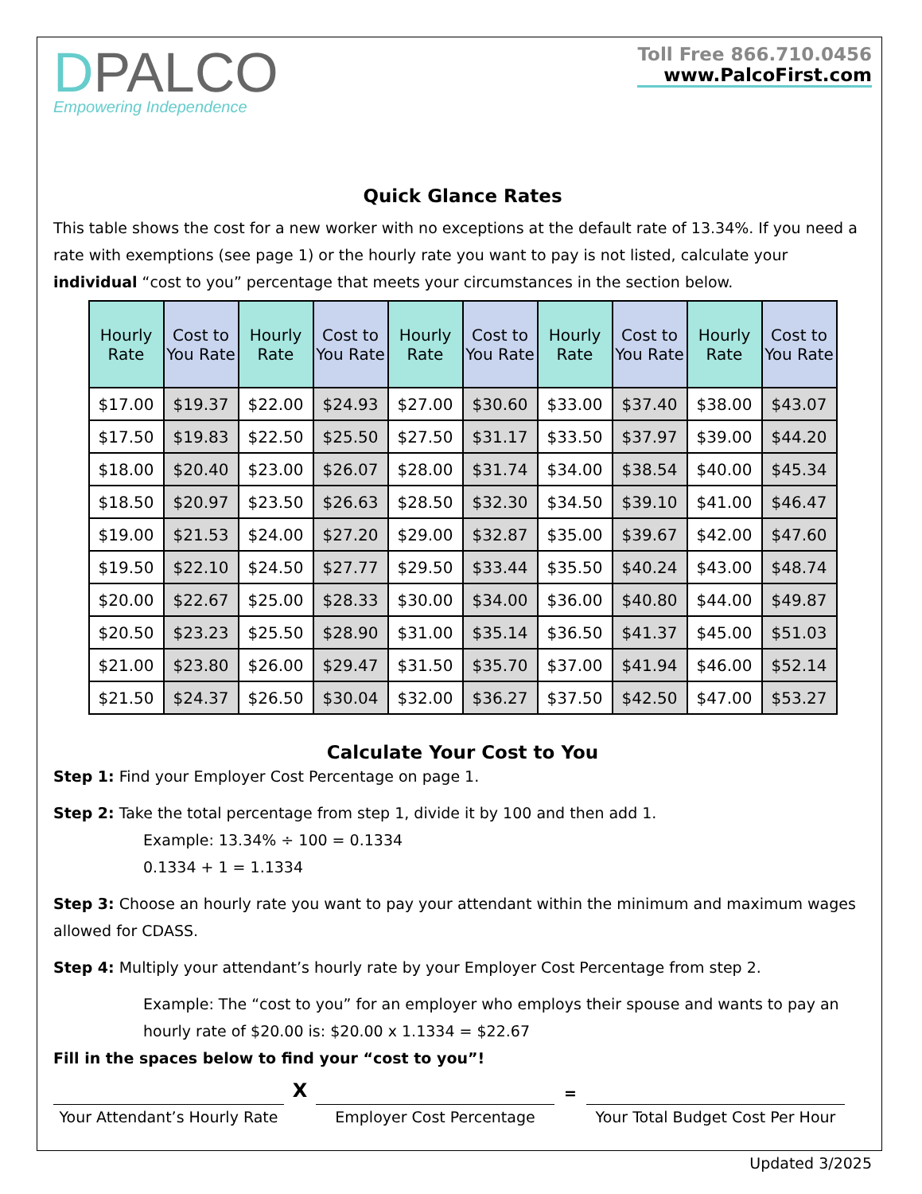DPALCO
Empowering Independence
Toll Free 866.710.0456
www.PalcoFirst.com
Quick Glance Rates
This table shows the cost for a new worker with no exceptions at the default rate of 13.34%. If you need a rate with exemptions (see page 1) or the hourly rate you want to pay is not listed, calculate your individual “cost to you” percentage that meets your circumstances in the section below.
| Hourly Rate | Cost to You Rate | Hourly Rate | Cost to You Rate | Hourly Rate | Cost to You Rate | Hourly Rate | Cost to You Rate | Hourly Rate | Cost to You Rate |
| --- | --- | --- | --- | --- | --- | --- | --- | --- | --- |
| $17.00 | $19.37 | $22.00 | $24.93 | $27.00 | $30.60 | $33.00 | $37.40 | $38.00 | $43.07 |
| $17.50 | $19.83 | $22.50 | $25.50 | $27.50 | $31.17 | $33.50 | $37.97 | $39.00 | $44.20 |
| $18.00 | $20.40 | $23.00 | $26.07 | $28.00 | $31.74 | $34.00 | $38.54 | $40.00 | $45.34 |
| $18.50 | $20.97 | $23.50 | $26.63 | $28.50 | $32.30 | $34.50 | $39.10 | $41.00 | $46.47 |
| $19.00 | $21.53 | $24.00 | $27.20 | $29.00 | $32.87 | $35.00 | $39.67 | $42.00 | $47.60 |
| $19.50 | $22.10 | $24.50 | $27.77 | $29.50 | $33.44 | $35.50 | $40.24 | $43.00 | $48.74 |
| $20.00 | $22.67 | $25.00 | $28.33 | $30.00 | $34.00 | $36.00 | $40.80 | $44.00 | $49.87 |
| $20.50 | $23.23 | $25.50 | $28.90 | $31.00 | $35.14 | $36.50 | $41.37 | $45.00 | $51.03 |
| $21.00 | $23.80 | $26.00 | $29.47 | $31.50 | $35.70 | $37.00 | $41.94 | $46.00 | $52.14 |
| $21.50 | $24.37 | $26.50 | $30.04 | $32.00 | $36.27 | $37.50 | $42.50 | $47.00 | $53.27 |
Calculate Your Cost to You
Step 1: Find your Employer Cost Percentage on page 1.
Step 2: Take the total percentage from step 1, divide it by 100 and then add 1.
Example: 13.34% ÷ 100 = 0.1334
0.1334 + 1 = 1.1334
Step 3: Choose an hourly rate you want to pay your attendant within the minimum and maximum wages allowed for CDASS.
Step 4: Multiply your attendant’s hourly rate by your Employer Cost Percentage from step 2.
Example: The “cost to you” for an employer who employs their spouse and wants to pay an hourly rate of $20.00 is: $20.00 x 1.1334 = $22.67
Fill in the spaces below to find your “cost to you”!
Your Attendant’s Hourly Rate
X
Employer Cost Percentage
=
Your Total Budget Cost Per Hour
Updated 3/2025